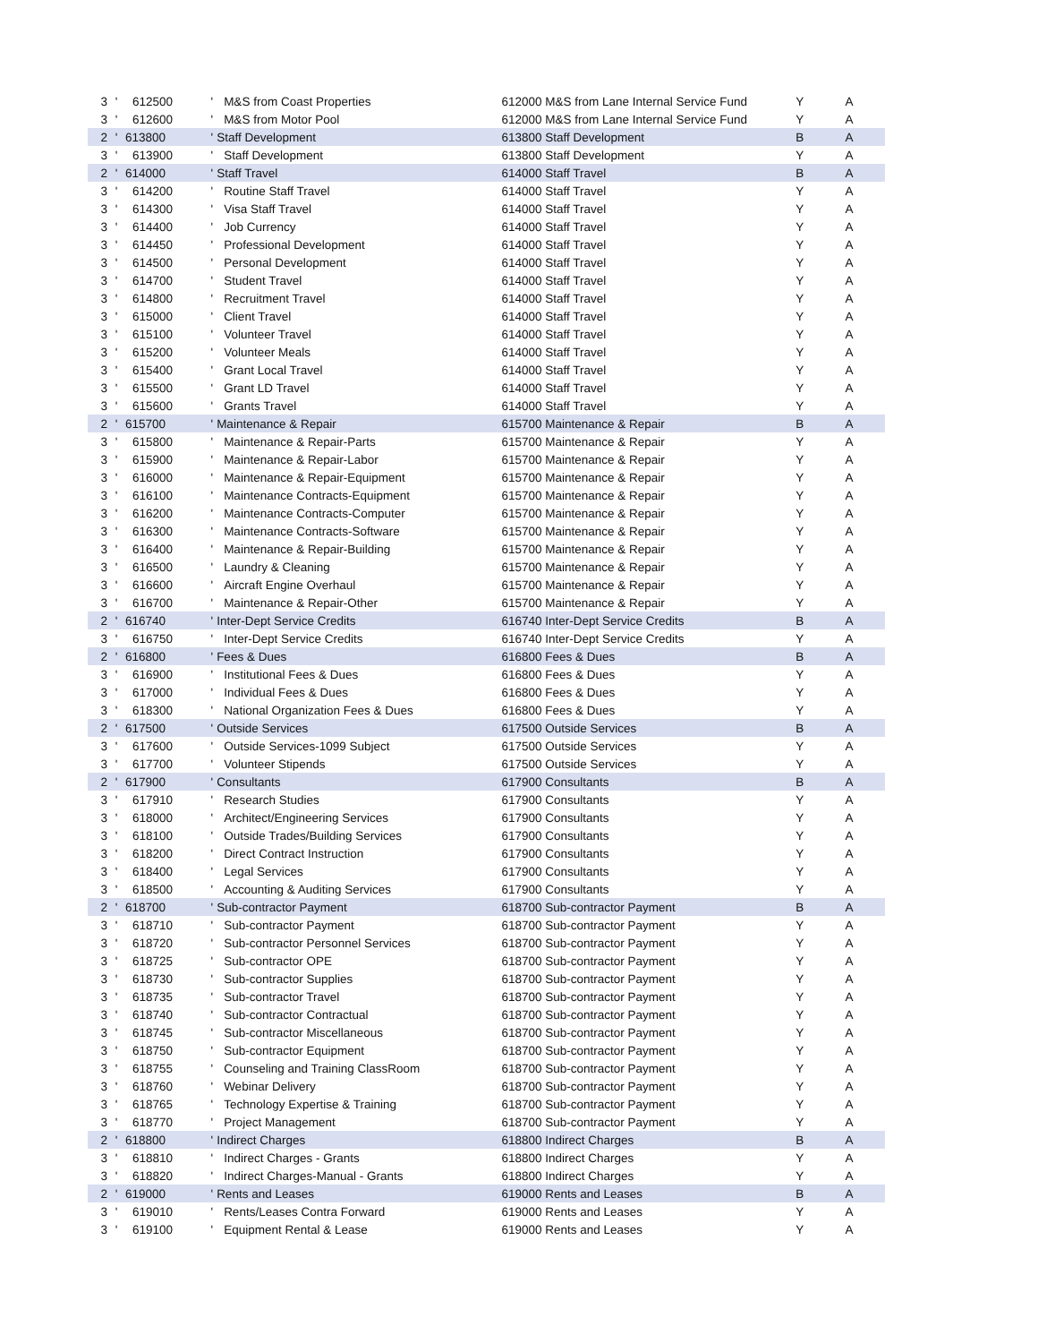| 3 | ' | 612500 | ' | M&S from Coast Properties | 612000 M&S from Lane Internal Service Fund | Y | A |
| 3 | ' | 612600 | ' | M&S from Motor Pool | 612000 M&S from Lane Internal Service Fund | Y | A |
| 2 | ' | 613800 | ' | Staff Development | 613800 Staff Development | B | A |
| 3 | ' | 613900 | ' | Staff Development | 613800 Staff Development | Y | A |
| 2 | ' | 614000 | ' | Staff Travel | 614000 Staff Travel | B | A |
| 3 | ' | 614200 | ' | Routine Staff Travel | 614000 Staff Travel | Y | A |
| 3 | ' | 614300 | ' | Visa Staff Travel | 614000 Staff Travel | Y | A |
| 3 | ' | 614400 | ' | Job Currency | 614000 Staff Travel | Y | A |
| 3 | ' | 614450 | ' | Professional Development | 614000 Staff Travel | Y | A |
| 3 | ' | 614500 | ' | Personal Development | 614000 Staff Travel | Y | A |
| 3 | ' | 614700 | ' | Student Travel | 614000 Staff Travel | Y | A |
| 3 | ' | 614800 | ' | Recruitment Travel | 614000 Staff Travel | Y | A |
| 3 | ' | 615000 | ' | Client Travel | 614000 Staff Travel | Y | A |
| 3 | ' | 615100 | ' | Volunteer Travel | 614000 Staff Travel | Y | A |
| 3 | ' | 615200 | ' | Volunteer Meals | 614000 Staff Travel | Y | A |
| 3 | ' | 615400 | ' | Grant Local Travel | 614000 Staff Travel | Y | A |
| 3 | ' | 615500 | ' | Grant LD Travel | 614000 Staff Travel | Y | A |
| 3 | ' | 615600 | ' | Grants Travel | 614000 Staff Travel | Y | A |
| 2 | ' | 615700 | ' | Maintenance & Repair | 615700 Maintenance & Repair | B | A |
| 3 | ' | 615800 | ' | Maintenance & Repair-Parts | 615700 Maintenance & Repair | Y | A |
| 3 | ' | 615900 | ' | Maintenance & Repair-Labor | 615700 Maintenance & Repair | Y | A |
| 3 | ' | 616000 | ' | Maintenance & Repair-Equipment | 615700 Maintenance & Repair | Y | A |
| 3 | ' | 616100 | ' | Maintenance Contracts-Equipment | 615700 Maintenance & Repair | Y | A |
| 3 | ' | 616200 | ' | Maintenance Contracts-Computer | 615700 Maintenance & Repair | Y | A |
| 3 | ' | 616300 | ' | Maintenance Contracts-Software | 615700 Maintenance & Repair | Y | A |
| 3 | ' | 616400 | ' | Maintenance & Repair-Building | 615700 Maintenance & Repair | Y | A |
| 3 | ' | 616500 | ' | Laundry & Cleaning | 615700 Maintenance & Repair | Y | A |
| 3 | ' | 616600 | ' | Aircraft Engine Overhaul | 615700 Maintenance & Repair | Y | A |
| 3 | ' | 616700 | ' | Maintenance & Repair-Other | 615700 Maintenance & Repair | Y | A |
| 2 | ' | 616740 | ' | Inter-Dept Service Credits | 616740 Inter-Dept Service Credits | B | A |
| 3 | ' | 616750 | ' | Inter-Dept Service Credits | 616740 Inter-Dept Service Credits | Y | A |
| 2 | ' | 616800 | ' | Fees & Dues | 616800 Fees & Dues | B | A |
| 3 | ' | 616900 | ' | Institutional Fees & Dues | 616800 Fees & Dues | Y | A |
| 3 | ' | 617000 | ' | Individual Fees & Dues | 616800 Fees & Dues | Y | A |
| 3 | ' | 618300 | ' | National Organization Fees & Dues | 616800 Fees & Dues | Y | A |
| 2 | ' | 617500 | ' | Outside Services | 617500 Outside Services | B | A |
| 3 | ' | 617600 | ' | Outside Services-1099 Subject | 617500 Outside Services | Y | A |
| 3 | ' | 617700 | ' | Volunteer Stipends | 617500 Outside Services | Y | A |
| 2 | ' | 617900 | ' | Consultants | 617900 Consultants | B | A |
| 3 | ' | 617910 | ' | Research Studies | 617900 Consultants | Y | A |
| 3 | ' | 618000 | ' | Architect/Engineering Services | 617900 Consultants | Y | A |
| 3 | ' | 618100 | ' | Outside Trades/Building Services | 617900 Consultants | Y | A |
| 3 | ' | 618200 | ' | Direct Contract Instruction | 617900 Consultants | Y | A |
| 3 | ' | 618400 | ' | Legal Services | 617900 Consultants | Y | A |
| 3 | ' | 618500 | ' | Accounting & Auditing Services | 617900 Consultants | Y | A |
| 2 | ' | 618700 | ' | Sub-contractor Payment | 618700 Sub-contractor Payment | B | A |
| 3 | ' | 618710 | ' | Sub-contractor Payment | 618700 Sub-contractor Payment | Y | A |
| 3 | ' | 618720 | ' | Sub-contractor Personnel Services | 618700 Sub-contractor Payment | Y | A |
| 3 | ' | 618725 | ' | Sub-contractor OPE | 618700 Sub-contractor Payment | Y | A |
| 3 | ' | 618730 | ' | Sub-contractor Supplies | 618700 Sub-contractor Payment | Y | A |
| 3 | ' | 618735 | ' | Sub-contractor Travel | 618700 Sub-contractor Payment | Y | A |
| 3 | ' | 618740 | ' | Sub-contractor Contractual | 618700 Sub-contractor Payment | Y | A |
| 3 | ' | 618745 | ' | Sub-contractor Miscellaneous | 618700 Sub-contractor Payment | Y | A |
| 3 | ' | 618750 | ' | Sub-contractor Equipment | 618700 Sub-contractor Payment | Y | A |
| 3 | ' | 618755 | ' | Counseling and Training ClassRoom | 618700 Sub-contractor Payment | Y | A |
| 3 | ' | 618760 | ' | Webinar Delivery | 618700 Sub-contractor Payment | Y | A |
| 3 | ' | 618765 | ' | Technology Expertise & Training | 618700 Sub-contractor Payment | Y | A |
| 3 | ' | 618770 | ' | Project Management | 618700 Sub-contractor Payment | Y | A |
| 2 | ' | 618800 | ' | Indirect Charges | 618800 Indirect Charges | B | A |
| 3 | ' | 618810 | ' | Indirect Charges - Grants | 618800 Indirect Charges | Y | A |
| 3 | ' | 618820 | ' | Indirect Charges-Manual - Grants | 618800 Indirect Charges | Y | A |
| 2 | ' | 619000 | ' | Rents and Leases | 619000 Rents and Leases | B | A |
| 3 | ' | 619010 | ' | Rents/Leases Contra Forward | 619000 Rents and Leases | Y | A |
| 3 | ' | 619100 | ' | Equipment Rental & Lease | 619000 Rents and Leases | Y | A |